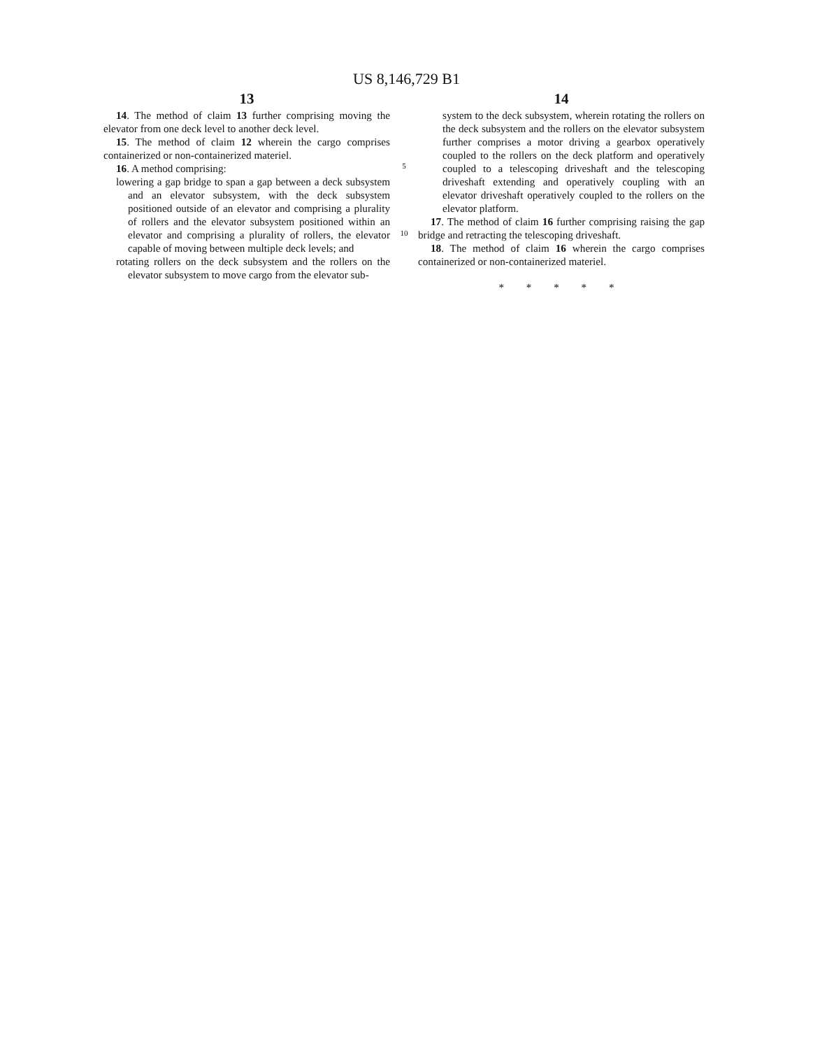US 8,146,729 B1
13
14. The method of claim 13 further comprising moving the elevator from one deck level to another deck level.
15. The method of claim 12 wherein the cargo comprises containerized or non-containerized materiel.
16. A method comprising:
lowering a gap bridge to span a gap between a deck subsystem and an elevator subsystem, with the deck subsystem positioned outside of an elevator and comprising a plurality of rollers and the elevator subsystem positioned within an elevator and comprising a plurality of rollers, the elevator capable of moving between multiple deck levels; and
rotating rollers on the deck subsystem and the rollers on the elevator subsystem to move cargo from the elevator sub-
5
10
14
system to the deck subsystem, wherein rotating the rollers on the deck subsystem and the rollers on the elevator subsystem further comprises a motor driving a gearbox operatively coupled to the rollers on the deck platform and operatively coupled to a telescoping driveshaft and the telescoping driveshaft extending and operatively coupling with an elevator driveshaft operatively coupled to the rollers on the elevator platform.
17. The method of claim 16 further comprising raising the gap bridge and retracting the telescoping driveshaft.
18. The method of claim 16 wherein the cargo comprises containerized or non-containerized materiel.
* * * * *